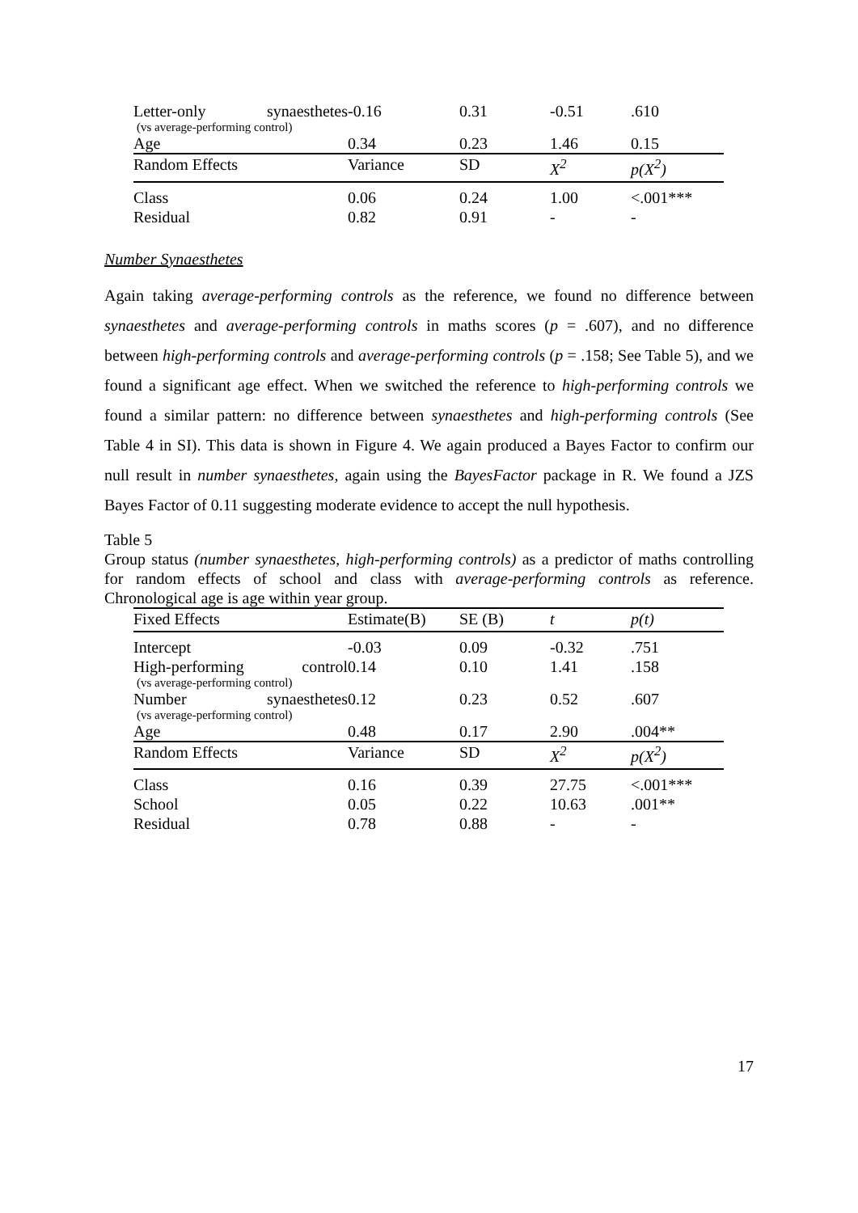| Letter-only synaesthetes (vs average-performing control) | -0.16 | 0.31 | -0.51 | .610 |
| Age | 0.34 | 0.23 | 1.46 | 0.15 |
| Random Effects | Variance | SD | X<sup>2</sup> | p(X<sup>2</sup>) |
| Class | 0.06 | 0.24 | 1.00 | <.001*** |
| Residual | 0.82 | 0.91 | - | - |
Number Synaesthetes
Again taking average-performing controls as the reference, we found no difference between synaesthetes and average-performing controls in maths scores (p = .607), and no difference between high-performing controls and average-performing controls (p = .158; See Table 5), and we found a significant age effect. When we switched the reference to high-performing controls we found a similar pattern: no difference between synaesthetes and high-performing controls (See Table 4 in SI). This data is shown in Figure 4. We again produced a Bayes Factor to confirm our null result in number synaesthetes, again using the BayesFactor package in R. We found a JZS Bayes Factor of 0.11 suggesting moderate evidence to accept the null hypothesis.
Table 5
Group status (number synaesthetes, high-performing controls) as a predictor of maths controlling for random effects of school and class with average-performing controls as reference. Chronological age is age within year group.
| Fixed Effects | Estimate(B) | SE (B) | t | p(t) |
| --- | --- | --- | --- | --- |
| Intercept | -0.03 | 0.09 | -0.32 | .751 |
| High-performing control (vs average-performing control) | 0.14 | 0.10 | 1.41 | .158 |
| Number synaesthetes (vs average-performing control) | 0.12 | 0.23 | 0.52 | .607 |
| Age | 0.48 | 0.17 | 2.90 | .004** |
| Random Effects | Variance | SD | X<sup>2</sup> | p(X<sup>2</sup>) |
| Class | 0.16 | 0.39 | 27.75 | <.001*** |
| School | 0.05 | 0.22 | 10.63 | .001** |
| Residual | 0.78 | 0.88 | - | - |
17